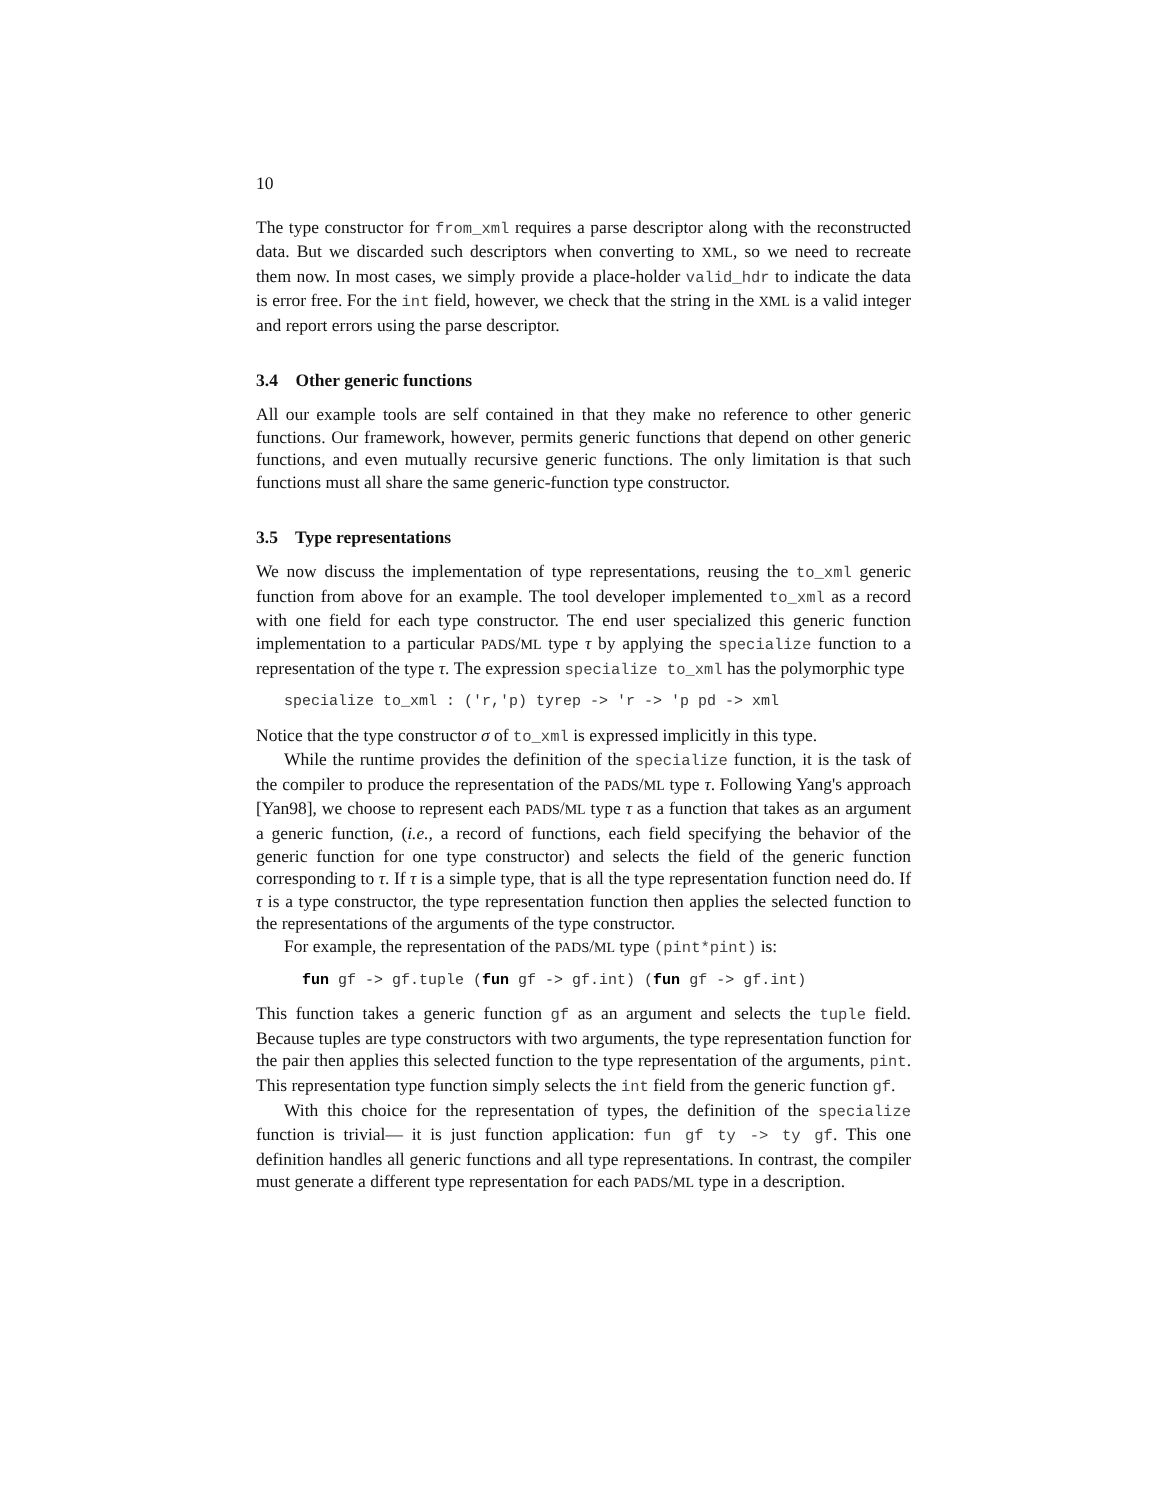10
The type constructor for from_xml requires a parse descriptor along with the reconstructed data. But we discarded such descriptors when converting to XML, so we need to recreate them now. In most cases, we simply provide a place-holder valid_hdr to indicate the data is error free. For the int field, however, we check that the string in the XML is a valid integer and report errors using the parse descriptor.
3.4 Other generic functions
All our example tools are self contained in that they make no reference to other generic functions. Our framework, however, permits generic functions that depend on other generic functions, and even mutually recursive generic functions. The only limitation is that such functions must all share the same generic-function type constructor.
3.5 Type representations
We now discuss the implementation of type representations, reusing the to_xml generic function from above for an example. The tool developer implemented to_xml as a record with one field for each type constructor. The end user specialized this generic function implementation to a particular PADS/ML type τ by applying the specialize function to a representation of the type τ. The expression specialize to_xml has the polymorphic type
specialize to_xml : ('r,'p) tyrep -> 'r -> 'p pd -> xml
Notice that the type constructor σ of to_xml is expressed implicitly in this type.
While the runtime provides the definition of the specialize function, it is the task of the compiler to produce the representation of the PADS/ML type τ. Following Yang's approach [Yan98], we choose to represent each PADS/ML type τ as a function that takes as an argument a generic function, (i.e., a record of functions, each field specifying the behavior of the generic function for one type constructor) and selects the field of the generic function corresponding to τ. If τ is a simple type, that is all the type representation function need do. If τ is a type constructor, the type representation function then applies the selected function to the representations of the arguments of the type constructor.
For example, the representation of the PADS/ML type (pint*pint) is:
  fun gf -> gf.tuple (fun gf -> gf.int) (fun gf -> gf.int)
This function takes a generic function gf as an argument and selects the tuple field. Because tuples are type constructors with two arguments, the type representation function for the pair then applies this selected function to the type representation of the arguments, pint. This representation type function simply selects the int field from the generic function gf.
With this choice for the representation of types, the definition of the specialize function is trivial— it is just function application: fun gf ty -> ty gf. This one definition handles all generic functions and all type representations. In contrast, the compiler must generate a different type representation for each PADS/ML type in a description.